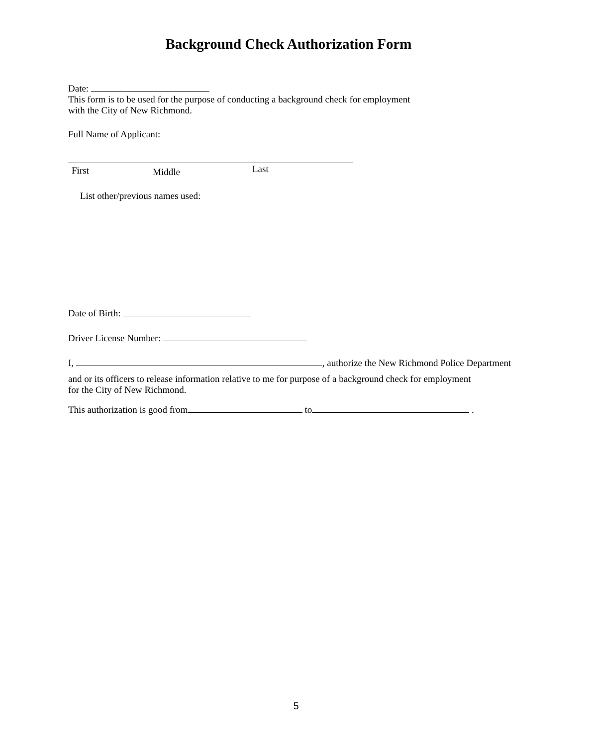Background Check Authorization Form
Date:
This form is to be used for the purpose of conducting a background check for employment
with the City of New Richmond.
Full Name of Applicant:
First Middle Last
List other/previous names used:
Date of Birth:
Driver License Number:
I, , authorize the New Richmond Police Department
and or its officers to release information relative to me for purpose of a background check for employment
for the City of New Richmond.
This authorization is good from to .
5